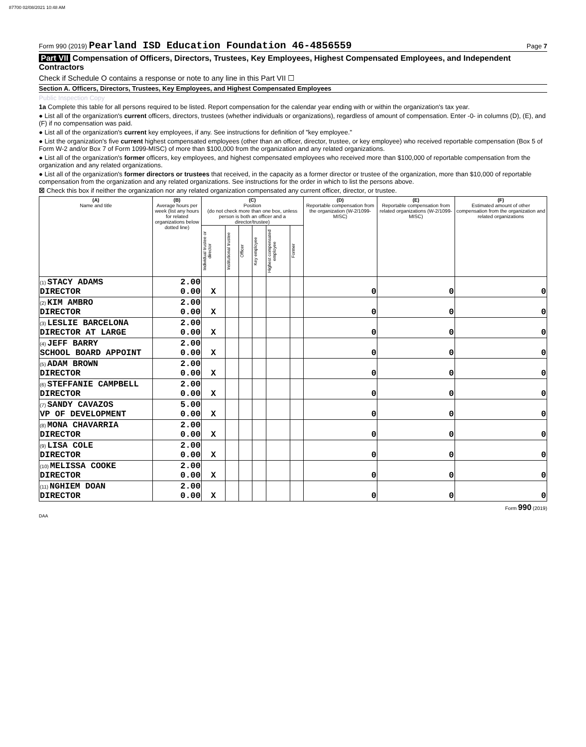87700 02/08/2021 10:48 AM
Form 990 (2019) Pearland ISD Education Foundation 46-4856559
Page 7
Part VII Compensation of Officers, Directors, Trustees, Key Employees, Highest Compensated Employees, and Independent Contractors
Check if Schedule O contains a response or note to any line in this Part VII ☐
Section A. Officers, Directors, Trustees, Key Employees, and Highest Compensated Employees
Public Inspection Copy
1a Complete this table for all persons required to be listed. Report compensation for the calendar year ending with or within the organization's tax year.
● List all of the organization's current officers, directors, trustees (whether individuals or organizations), regardless of amount of compensation. Enter -0- in columns (D), (E), and (F) if no compensation was paid.
● List all of the organization's current key employees, if any. See instructions for definition of "key employee."
● List the organization's five current highest compensated employees (other than an officer, director, trustee, or key employee) who received reportable compensation (Box 5 of Form W-2 and/or Box 7 of Form 1099-MISC) of more than $100,000 from the organization and any related organizations.
● List all of the organization's former officers, key employees, and highest compensated employees who received more than $100,000 of reportable compensation from the organization and any related organizations.
● List all of the organization's former directors or trustees that received, in the capacity as a former director or trustee of the organization, more than $10,000 of reportable compensation from the organization and any related organizations. See instructions for the order in which to list the persons above.
☒ Check this box if neither the organization nor any related organization compensated any current officer, director, or trustee.
| (A) Name and title | (B) Average hours per week (list any hours for related organizations below dotted line) | (C) Position (do not check more than one box, unless person is both an officer and a director/trustee) | | | | | | (D) Reportable compensation from the organization (W-2/1099-MISC) | (E) Reportable compensation from related organizations (W-2/1099-MISC) | (F) Estimated amount of other compensation from the organization and related organizations |
| --- | --- | --- | --- | --- | --- | --- | --- | --- | --- | --- |
| | | Individual trustee or director | Institutional trustee | Officer | Key employee | Highest compensated employee | Former | | | |
| (1) STACY ADAMS DIRECTOR | 2.00 0.00 | X | | | | | | 0 | 0 | 0 |
| (2) KIM AMBRO DIRECTOR | 2.00 0.00 | X | | | | | | 0 | 0 | 0 |
| (3) LESLIE BARCELONA DIRECTOR AT LARGE | 2.00 0.00 | X | | | | | | 0 | 0 | 0 |
| (4) JEFF BARRY SCHOOL BOARD APPOINT | 2.00 0.00 | X | | | | | | 0 | 0 | 0 |
| (5) ADAM BROWN DIRECTOR | 2.00 0.00 | X | | | | | | 0 | 0 | 0 |
| (6) STEFFANIE CAMPBELL DIRECTOR | 2.00 0.00 | X | | | | | | 0 | 0 | 0 |
| (7) SANDY CAVAZOS VP OF DEVELOPMENT | 5.00 0.00 | X | | | | | | 0 | 0 | 0 |
| (8) MONA CHAVARRIA DIRECTOR | 2.00 0.00 | X | | | | | | 0 | 0 | 0 |
| (9) LISA COLE DIRECTOR | 2.00 0.00 | X | | | | | | 0 | 0 | 0 |
| (10) MELISSA COOKE DIRECTOR | 2.00 0.00 | X | | | | | | 0 | 0 | 0 |
| (11) NGHIEM DOAN DIRECTOR | 2.00 0.00 | X | | | | | | 0 | 0 | 0 |
Form 990 (2019)
DAA